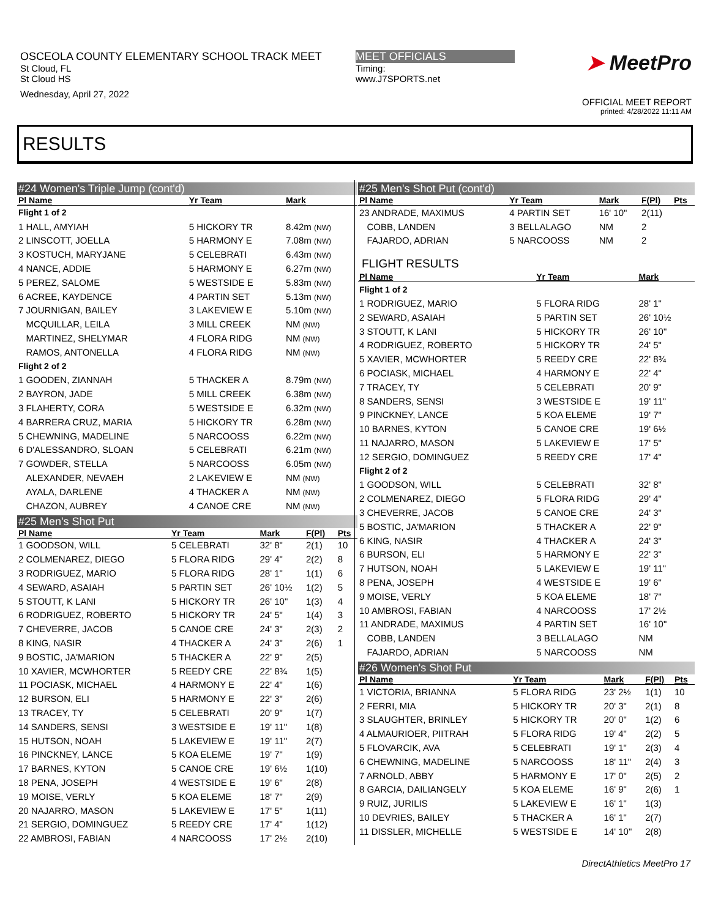OSCEOLA COUNTY ELEMENTARY SCHOOL TRACK MEET
St Cloud, FL
St Cloud HS
Wednesday, April 27, 2022
MEET OFFICIALS
Timing:
www.J7SPORTS.net
➤ MeetPro
OFFICIAL MEET REPORT
printed: 4/28/2022 11:11 AM
RESULTS
#24 Women's Triple Jump (cont'd)
| Pl Name | Yr Team | Mark | |
| --- | --- | --- | --- |
| Flight 1 of 2 | | | |
| 1 HALL, AMYIAH | 5 HICKORY TR | 8.42m (NW) | |
| 2 LINSCOTT, JOELLA | 5 HARMONY E | 7.08m (NW) | |
| 3 KOSTUCH, MARYJANE | 5 CELEBRATI | 6.43m (NW) | |
| 4 NANCE, ADDIE | 5 HARMONY E | 6.27m (NW) | |
| 5 PEREZ, SALOME | 5 WESTSIDE E | 5.83m (NW) | |
| 6 ACREE, KAYDENCE | 4 PARTIN SET | 5.13m (NW) | |
| 7 JOURNIGAN, BAILEY | 3 LAKEVIEW E | 5.10m (NW) | |
| MCQUILLAR, LEILA | 3 MILL CREEK | NM (NW) | |
| MARTINEZ, SHELYMAR | 4 FLORA RIDG | NM (NW) | |
| RAMOS, ANTONELLA | 4 FLORA RIDG | NM (NW) | |
| Flight 2 of 2 | | | |
| 1 GOODEN, ZIANNAH | 5 THACKER A | 8.79m (NW) | |
| 2 BAYRON, JADE | 5 MILL CREEK | 6.38m (NW) | |
| 3 FLAHERTY, CORA | 5 WESTSIDE E | 6.32m (NW) | |
| 4 BARRERA CRUZ, MARIA | 5 HICKORY TR | 6.28m (NW) | |
| 5 CHEWNING, MADELINE | 5 NARCOOSS | 6.22m (NW) | |
| 6 D'ALESSANDRO, SLOAN | 5 CELEBRATI | 6.21m (NW) | |
| 7 GOWDER, STELLA | 5 NARCOOSS | 6.05m (NW) | |
| ALEXANDER, NEVAEH | 2 LAKEVIEW E | NM (NW) | |
| AYALA, DARLENE | 4 THACKER A | NM (NW) | |
| CHAZON, AUBREY | 4 CANOE CRE | NM (NW) | |
#25 Men's Shot Put
| Pl Name | Yr Team | Mark | F(Pl) | Pts |
| --- | --- | --- | --- | --- |
| 1 GOODSON, WILL | 5 CELEBRATI | 32' 8" | 2(1) | 10 |
| 2 COLMENAREZ, DIEGO | 5 FLORA RIDG | 29' 4" | 2(2) | 8 |
| 3 RODRIGUEZ, MARIO | 5 FLORA RIDG | 28' 1" | 1(1) | 6 |
| 4 SEWARD, ASAIAH | 5 PARTIN SET | 26' 10½ | 1(2) | 5 |
| 5 STOUTT, K LANI | 5 HICKORY TR | 26' 10" | 1(3) | 4 |
| 6 RODRIGUEZ, ROBERTO | 5 HICKORY TR | 24' 5" | 1(4) | 3 |
| 7 CHEVERRE, JACOB | 5 CANOE CRE | 24' 3" | 2(3) | 2 |
| 8 KING, NASIR | 4 THACKER A | 24' 3" | 2(6) | 1 |
| 9 BOSTIC, JA'MARION | 5 THACKER A | 22' 9" | 2(5) | |
| 10 XAVIER, MCWHORTER | 5 REEDY CRE | 22' 8¾ | 1(5) | |
| 11 POCIASK, MICHAEL | 4 HARMONY E | 22' 4" | 1(6) | |
| 12 BURSON, ELI | 5 HARMONY E | 22' 3" | 2(6) | |
| 13 TRACEY, TY | 5 CELEBRATI | 20' 9" | 1(7) | |
| 14 SANDERS, SENSI | 3 WESTSIDE E | 19' 11" | 1(8) | |
| 15 HUTSON, NOAH | 5 LAKEVIEW E | 19' 11" | 2(7) | |
| 16 PINCKNEY, LANCE | 5 KOA ELEME | 19' 7" | 1(9) | |
| 17 BARNES, KYTON | 5 CANOE CRE | 19' 6½ | 1(10) | |
| 18 PENA, JOSEPH | 4 WESTSIDE E | 19' 6" | 2(8) | |
| 19 MOISE, VERLY | 5 KOA ELEME | 18' 7" | 2(9) | |
| 20 NAJARRO, MASON | 5 LAKEVIEW E | 17' 5" | 1(11) | |
| 21 SERGIO, DOMINGUEZ | 5 REEDY CRE | 17' 4" | 1(12) | |
| 22 AMBROSI, FABIAN | 4 NARCOOSS | 17' 2½ | 2(10) | |
#25 Men's Shot Put (cont'd)
| Pl Name | Yr Team | Mark | F(Pl) | Pts |
| --- | --- | --- | --- | --- |
| 23 ANDRADE, MAXIMUS | 4 PARTIN SET | 16' 10" | 2(11) | |
| COBB, LANDEN | 3 BELLALAGO | NM | 2 | |
| FAJARDO, ADRIAN | 5 NARCOOSS | NM | 2 | |
FLIGHT RESULTS
| Pl Name | Yr Team | Mark | |
| --- | --- | --- | --- |
| Flight 1 of 2 | | | |
| 1 RODRIGUEZ, MARIO | 5 FLORA RIDG | 28' 1" | |
| 2 SEWARD, ASAIAH | 5 PARTIN SET | 26' 10½ | |
| 3 STOUTT, K LANI | 5 HICKORY TR | 26' 10" | |
| 4 RODRIGUEZ, ROBERTO | 5 HICKORY TR | 24' 5" | |
| 5 XAVIER, MCWHORTER | 5 REEDY CRE | 22' 8¾ | |
| 6 POCIASK, MICHAEL | 4 HARMONY E | 22' 4" | |
| 7 TRACEY, TY | 5 CELEBRATI | 20' 9" | |
| 8 SANDERS, SENSI | 3 WESTSIDE E | 19' 11" | |
| 9 PINCKNEY, LANCE | 5 KOA ELEME | 19' 7" | |
| 10 BARNES, KYTON | 5 CANOE CRE | 19' 6½ | |
| 11 NAJARRO, MASON | 5 LAKEVIEW E | 17' 5" | |
| 12 SERGIO, DOMINGUEZ | 5 REEDY CRE | 17' 4" | |
| Flight 2 of 2 | | | |
| 1 GOODSON, WILL | 5 CELEBRATI | 32' 8" | |
| 2 COLMENAREZ, DIEGO | 5 FLORA RIDG | 29' 4" | |
| 3 CHEVERRE, JACOB | 5 CANOE CRE | 24' 3" | |
| 5 BOSTIC, JA'MARION | 5 THACKER A | 22' 9" | |
| 6 KING, NASIR | 4 THACKER A | 24' 3" | |
| 6 BURSON, ELI | 5 HARMONY E | 22' 3" | |
| 7 HUTSON, NOAH | 5 LAKEVIEW E | 19' 11" | |
| 8 PENA, JOSEPH | 4 WESTSIDE E | 19' 6" | |
| 9 MOISE, VERLY | 5 KOA ELEME | 18' 7" | |
| 10 AMBROSI, FABIAN | 4 NARCOOSS | 17' 2½ | |
| 11 ANDRADE, MAXIMUS | 4 PARTIN SET | 16' 10" | |
| COBB, LANDEN | 3 BELLALAGO | NM | |
| FAJARDO, ADRIAN | 5 NARCOOSS | NM | |
#26 Women's Shot Put
| Pl Name | Yr Team | Mark | F(Pl) | Pts |
| --- | --- | --- | --- | --- |
| 1 VICTORIA, BRIANNA | 5 FLORA RIDG | 23' 2½ | 1(1) | 10 |
| 2 FERRI, MIA | 5 HICKORY TR | 20' 3" | 2(1) | 8 |
| 3 SLAUGHTER, BRINLEY | 5 HICKORY TR | 20' 0" | 1(2) | 6 |
| 4 ALMAURIOER, PIITRAH | 5 FLORA RIDG | 19' 4" | 2(2) | 5 |
| 5 FLOVARCIK, AVA | 5 CELEBRATI | 19' 1" | 2(3) | 4 |
| 6 CHEWNING, MADELINE | 5 NARCOOSS | 18' 11" | 2(4) | 3 |
| 7 ARNOLD, ABBY | 5 HARMONY E | 17' 0" | 2(5) | 2 |
| 8 GARCIA, DAILIANGELY | 5 KOA ELEME | 16' 9" | 2(6) | 1 |
| 9 RUIZ, JURILIS | 5 LAKEVIEW E | 16' 1" | 1(3) | |
| 10 DEVRIES, BAILEY | 5 THACKER A | 16' 1" | 2(7) | |
| 11 DISSLER, MICHELLE | 5 WESTSIDE E | 14' 10" | 2(8) | |
DirectAthletics MeetPro 17